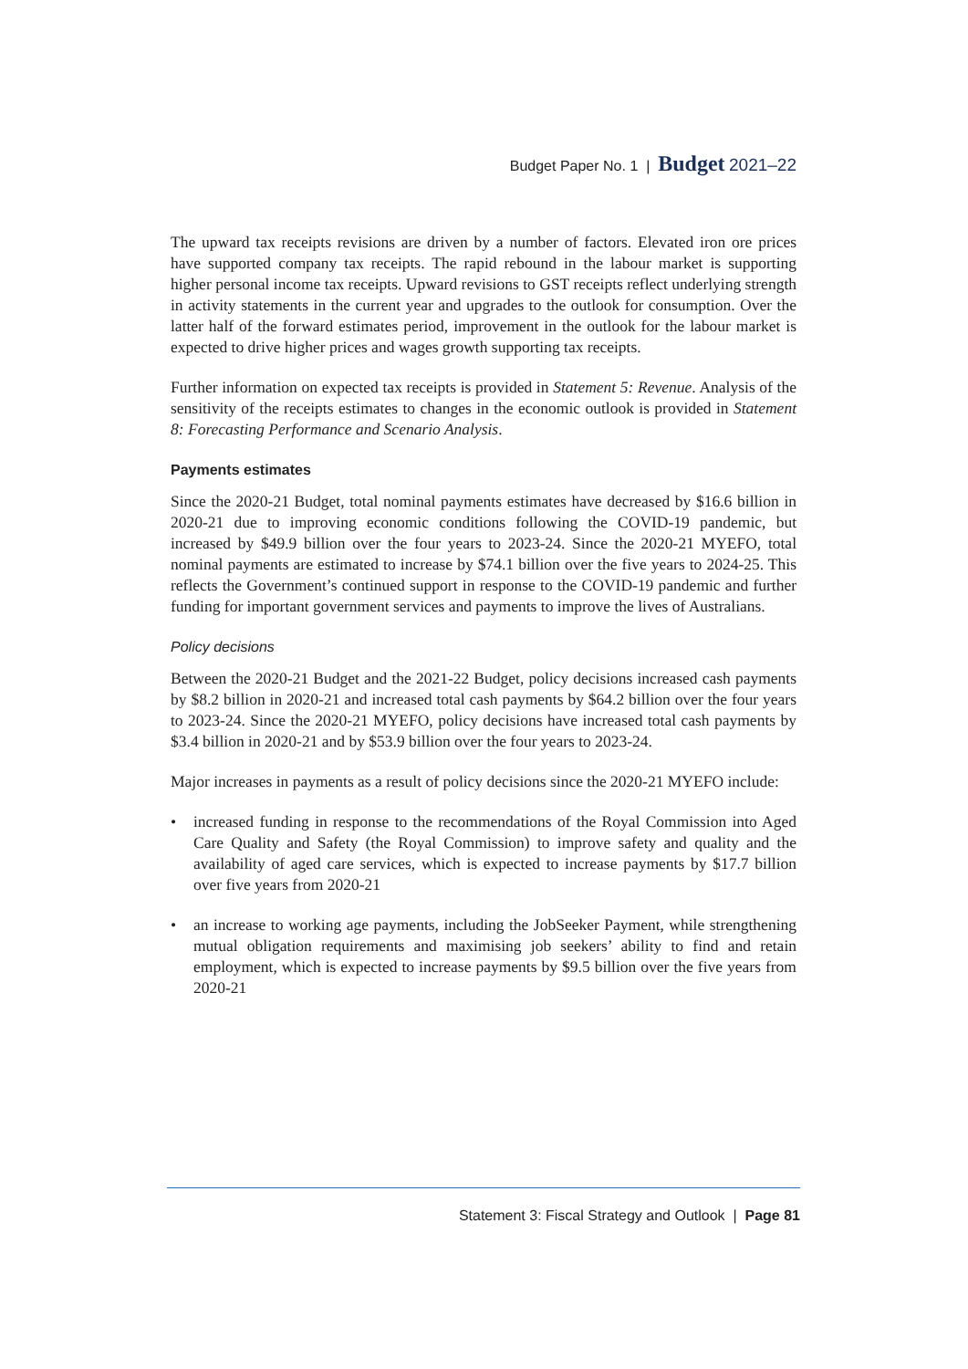Budget Paper No. 1 | Budget 2021–22
The upward tax receipts revisions are driven by a number of factors. Elevated iron ore prices have supported company tax receipts. The rapid rebound in the labour market is supporting higher personal income tax receipts. Upward revisions to GST receipts reflect underlying strength in activity statements in the current year and upgrades to the outlook for consumption. Over the latter half of the forward estimates period, improvement in the outlook for the labour market is expected to drive higher prices and wages growth supporting tax receipts.
Further information on expected tax receipts is provided in Statement 5: Revenue. Analysis of the sensitivity of the receipts estimates to changes in the economic outlook is provided in Statement 8: Forecasting Performance and Scenario Analysis.
Payments estimates
Since the 2020-21 Budget, total nominal payments estimates have decreased by $16.6 billion in 2020-21 due to improving economic conditions following the COVID-19 pandemic, but increased by $49.9 billion over the four years to 2023-24. Since the 2020-21 MYEFO, total nominal payments are estimated to increase by $74.1 billion over the five years to 2024-25. This reflects the Government’s continued support in response to the COVID-19 pandemic and further funding for important government services and payments to improve the lives of Australians.
Policy decisions
Between the 2020-21 Budget and the 2021-22 Budget, policy decisions increased cash payments by $8.2 billion in 2020-21 and increased total cash payments by $64.2 billion over the four years to 2023-24. Since the 2020-21 MYEFO, policy decisions have increased total cash payments by $3.4 billion in 2020-21 and by $53.9 billion over the four years to 2023-24.
Major increases in payments as a result of policy decisions since the 2020-21 MYEFO include:
• increased funding in response to the recommendations of the Royal Commission into Aged Care Quality and Safety (the Royal Commission) to improve safety and quality and the availability of aged care services, which is expected to increase payments by $17.7 billion over five years from 2020-21
• an increase to working age payments, including the JobSeeker Payment, while strengthening mutual obligation requirements and maximising job seekers’ ability to find and retain employment, which is expected to increase payments by $9.5 billion over the five years from 2020-21
Statement 3: Fiscal Strategy and Outlook | Page 81